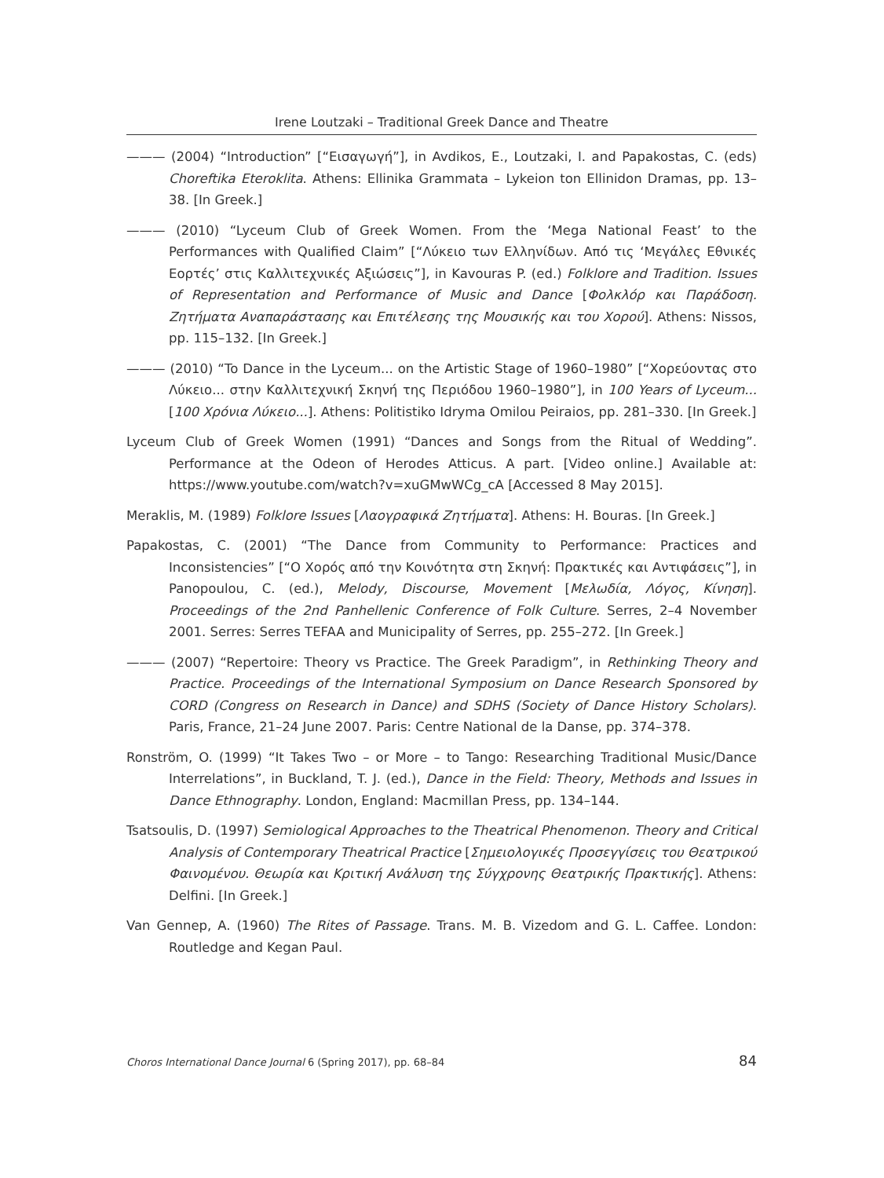Irene Loutzaki – Traditional Greek Dance and Theatre
——— (2004) “Introduction” [“Εισαγωγή”], in Avdikos, E., Loutzaki, I. and Papakostas, C. (eds) Choreftika Eteroklita. Athens: Ellinika Grammata – Lykeion ton Ellinidon Dramas, pp. 13–38. [In Greek.]
——— (2010) “Lyceum Club of Greek Women. From the ‘Mega National Feast’ to the Performances with Qualified Claim” [“Λύκειο των Ελληνίδων. Από τις ‘Μεγάλες Εθνικές Εορτές’ στις Καλλιτεχνικές Αξιώσεις”], in Kavouras P. (ed.) Folklore and Tradition. Issues of Representation and Performance of Music and Dance [Φολκλόρ και Παράδοση. Ζητήματα Αναπαράστασης και Επιτέλεσης της Μουσικής και του Χορού]. Athens: Nissos, pp. 115–132. [In Greek.]
——— (2010) “To Dance in the Lyceum... on the Artistic Stage of 1960–1980” [“Χορεύοντας στο Λύκειο... στην Καλλιτεχνική Σκηνή της Περιόδου 1960–1980”], in 100 Years of Lyceum... [100 Χρόνια Λύκειο...]. Athens: Politistiko Idryma Omilou Peiraios, pp. 281–330. [In Greek.]
Lyceum Club of Greek Women (1991) “Dances and Songs from the Ritual of Wedding”. Performance at the Odeon of Herodes Atticus. A part. [Video online.] Available at: https://www.youtube.com/watch?v=xuGMwWCg_cA [Accessed 8 May 2015].
Meraklis, M. (1989) Folklore Issues [Λαογραφικά Ζητήματα]. Athens: H. Bouras. [In Greek.]
Papakostas, C. (2001) “The Dance from Community to Performance: Practices and Inconsistencies” [“Ο Χορός από την Κοινότητα στη Σκηνή: Πρακτικές και Αντιφάσεις”], in Panopoulou, C. (ed.), Melody, Discourse, Movement [Μελωδία, Λόγος, Κίνηση]. Proceedings of the 2nd Panhellenic Conference of Folk Culture. Serres, 2–4 November 2001. Serres: Serres TEFAA and Municipality of Serres, pp. 255–272. [In Greek.]
——— (2007) “Repertoire: Theory vs Practice. The Greek Paradigm”, in Rethinking Theory and Practice. Proceedings of the International Symposium on Dance Research Sponsored by CORD (Congress on Research in Dance) and SDHS (Society of Dance History Scholars). Paris, France, 21–24 June 2007. Paris: Centre National de la Danse, pp. 374–378.
Ronström, O. (1999) “It Takes Two – or More – to Tango: Researching Traditional Music/Dance Interrelations”, in Buckland, T. J. (ed.), Dance in the Field: Theory, Methods and Issues in Dance Ethnography. London, England: Macmillan Press, pp. 134–144.
Tsatsoulis, D. (1997) Semiological Approaches to the Theatrical Phenomenon. Theory and Critical Analysis of Contemporary Theatrical Practice [Σημειολογικές Προσεγγίσεις του Θεατρικού Φαινομένου. Θεωρία και Κριτική Ανάλυση της Σύγχρονης Θεατρικής Πρακτικής]. Athens: Delfini. [In Greek.]
Van Gennep, A. (1960) The Rites of Passage. Trans. M. B. Vizedom and G. L. Caffee. London: Routledge and Kegan Paul.
Choros International Dance Journal 6 (Spring 2017), pp. 68–84 84